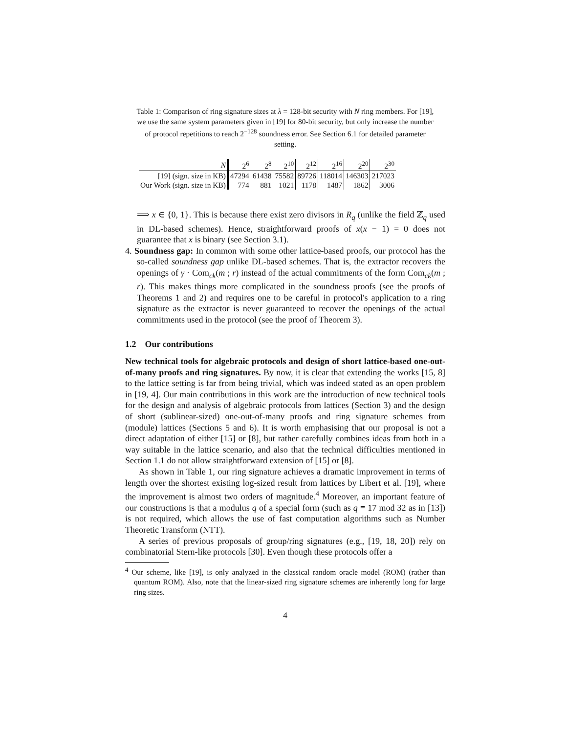Table 1: Comparison of ring signature sizes at λ = 128-bit security with N ring members. For [19], we use the same system parameters given in [19] for 80-bit security, but only increase the number of protocol repetitions to reach 2<sup>−128</sup> soundness error. See Section 6.1 for detailed parameter setting.
| N | 2<sup>6</sup> | 2<sup>8</sup> | 2<sup>10</sup> | 2<sup>12</sup> | 2<sup>16</sup> | 2<sup>20</sup> | 2<sup>30</sup> |
| --- | --- | --- | --- | --- | --- | --- | --- |
| [19] (sign. size in KB) | 47294 | 61438 | 75582 | 89726 | 118014 | 146303 | 217023 |
| Our Work (sign. size in KB) | 774 | 881 | 1021 | 1178 | 1487 | 1862 | 3006 |
⟹ x ∈ {0, 1}. This is because there exist zero divisors in R<sub>q</sub> (unlike the field ℤ<sub>q</sub> used in DL-based schemes). Hence, straightforward proofs of x(x − 1) = 0 does not guarantee that x is binary (see Section 3.1).
4. Soundness gap: In common with some other lattice-based proofs, our protocol has the so-called soundness gap unlike DL-based schemes. That is, the extractor recovers the openings of γ · Com<sub>ck</sub>(m ; r) instead of the actual commitments of the form Com<sub>ck</sub>(m ; r). This makes things more complicated in the soundness proofs (see the proofs of Theorems 1 and 2) and requires one to be careful in protocol's application to a ring signature as the extractor is never guaranteed to recover the openings of the actual commitments used in the protocol (see the proof of Theorem 3).
1.2 Our contributions
New technical tools for algebraic protocols and design of short lattice-based one-out-of-many proofs and ring signatures. By now, it is clear that extending the works [15, 8] to the lattice setting is far from being trivial, which was indeed stated as an open problem in [19, 4]. Our main contributions in this work are the introduction of new technical tools for the design and analysis of algebraic protocols from lattices (Section 3) and the design of short (sublinear-sized) one-out-of-many proofs and ring signature schemes from (module) lattices (Sections 5 and 6). It is worth emphasising that our proposal is not a direct adaptation of either [15] or [8], but rather carefully combines ideas from both in a way suitable in the lattice scenario, and also that the technical difficulties mentioned in Section 1.1 do not allow straightforward extension of [15] or [8].
As shown in Table 1, our ring signature achieves a dramatic improvement in terms of length over the shortest existing log-sized result from lattices by Libert et al. [19], where the improvement is almost two orders of magnitude.<sup>4</sup> Moreover, an important feature of our constructions is that a modulus q of a special form (such as q ≡ 17 mod 32 as in [13]) is not required, which allows the use of fast computation algorithms such as Number Theoretic Transform (NTT).
A series of previous proposals of group/ring signatures (e.g., [19, 18, 20]) rely on combinatorial Stern-like protocols [30]. Even though these protocols offer a
<sup>4</sup> Our scheme, like [19], is only analyzed in the classical random oracle model (ROM) (rather than quantum ROM). Also, note that the linear-sized ring signature schemes are inherently long for large ring sizes.
4